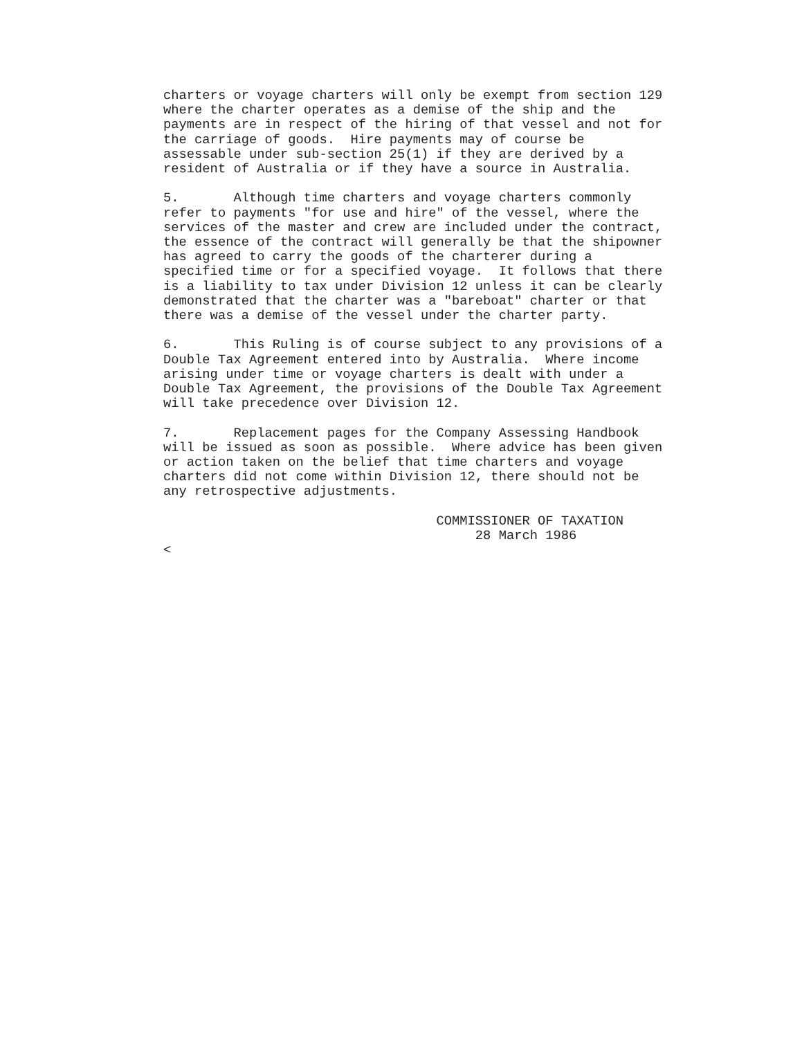charters or voyage charters will only be exempt from section 129
where the charter operates as a demise of the ship and the
payments are in respect of the hiring of that vessel and not for
the carriage of goods.  Hire payments may of course be
assessable under sub-section 25(1) if they are derived by a
resident of Australia or if they have a source in Australia.

5.       Although time charters and voyage charters commonly
refer to payments "for use and hire" of the vessel, where the
services of the master and crew are included under the contract,
the essence of the contract will generally be that the shipowner
has agreed to carry the goods of the charterer during a
specified time or for a specified voyage.  It follows that there
is a liability to tax under Division 12 unless it can be clearly
demonstrated that the charter was a "bareboat" charter or that
there was a demise of the vessel under the charter party.

6.       This Ruling is of course subject to any provisions of a
Double Tax Agreement entered into by Australia.  Where income
arising under time or voyage charters is dealt with under a
Double Tax Agreement, the provisions of the Double Tax Agreement
will take precedence over Division 12.

7.       Replacement pages for the Company Assessing Handbook
will be issued as soon as possible.  Where advice has been given
or action taken on the belief that time charters and voyage
charters did not come within Division 12, there should not be
any retrospective adjustments.

                                   COMMISSIONER OF TAXATION
                                        28 March 1986
<